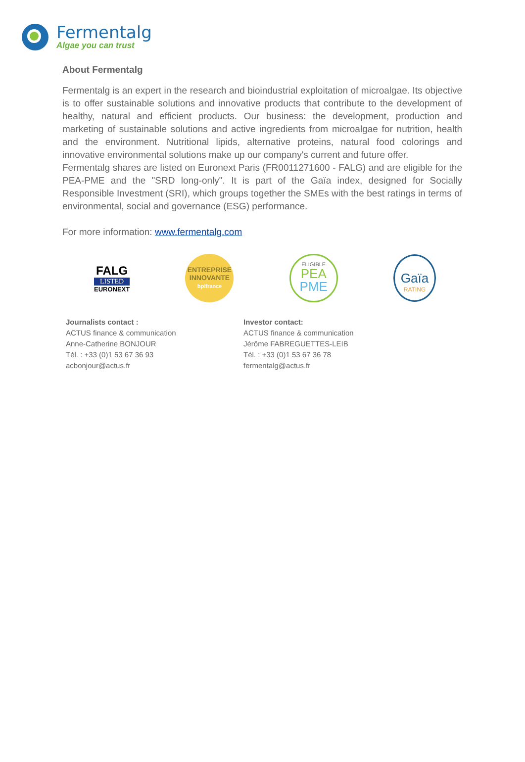Fermentalg
Algae you can trust
About Fermentalg
Fermentalg is an expert in the research and bioindustrial exploitation of microalgae. Its objective is to offer sustainable solutions and innovative products that contribute to the development of healthy, natural and efficient products. Our business: the development, production and marketing of sustainable solutions and active ingredients from microalgae for nutrition, health and the environment. Nutritional lipids, alternative proteins, natural food colorings and innovative environmental solutions make up our company's current and future offer.
Fermentalg shares are listed on Euronext Paris (FR0011271600 - FALG) and are eligible for the PEA-PME and the "SRD long-only". It is part of the Gaïa index, designed for Socially Responsible Investment (SRI), which groups together the SMEs with the best ratings in terms of environmental, social and governance (ESG) performance.
For more information: www.fermentalg.com
FALG
LISTED
EURONEXT
ENTREPRISE
INNOVANTE
bpifrance
ELIGIBLE
PEA
PME
Gaïa
RATING
Journalists contact :
ACTUS finance & communication
Anne-Catherine BONJOUR
Tél. : +33 (0)1 53 67 36 93
acbonjour@actus.fr
Investor contact:
ACTUS finance & communication
Jérôme FABREGUETTES-LEIB
Tél. : +33 (0)1 53 67 36 78
fermentalg@actus.fr